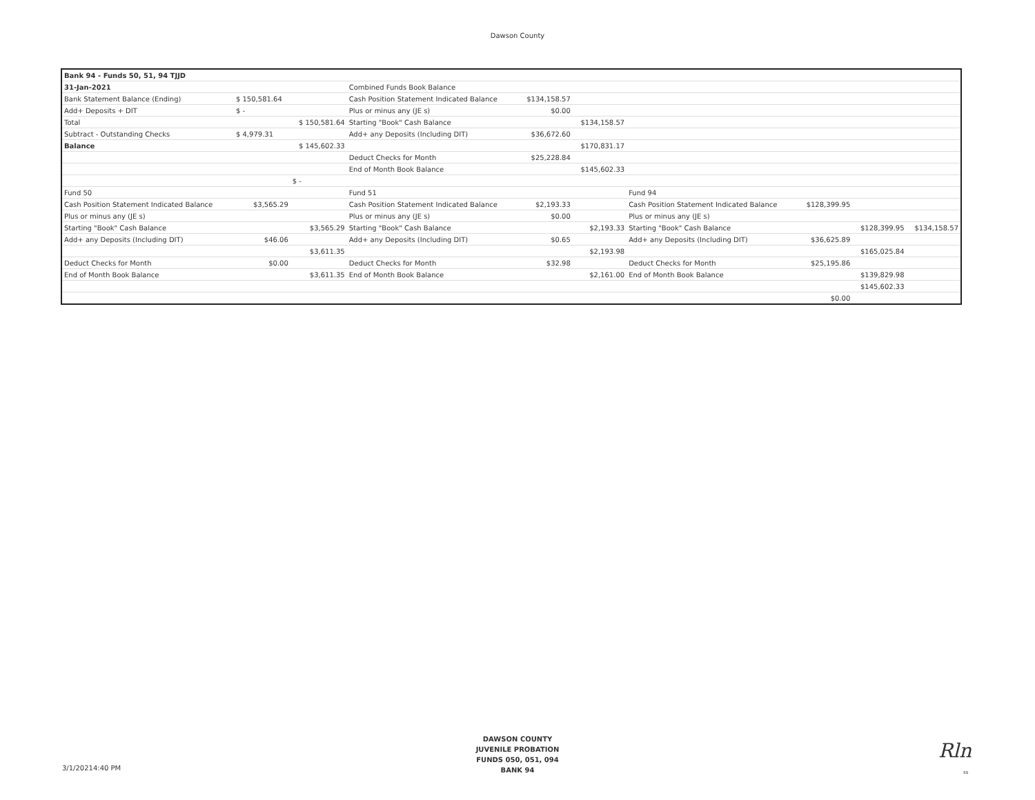Dawson County
| Bank 94 - Funds 50, 51, 94 TJJD | | | | | | | | | |
| 31-Jan-2021 | | | Combined Funds Book Balance | | | | | | |
| Bank Statement Balance (Ending) | $ 150,581.64 | | Cash Position Statement Indicated Balance | $134,158.57 | | | | | |
| Add+ Deposits + DIT | $ - | | Plus or minus any (JE s) | $0.00 | | | | | |
| Total | | $ 150,581.64 | Starting "Book" Cash Balance | | $134,158.57 | | | | |
| Subtract - Outstanding Checks | $ 4,979.31 | | Add+ any Deposits (Including DIT) | $36,672.60 | | | | | |
| Balance | | $ 145,602.33 | | | $170,831.17 | | | | |
| | | | Deduct Checks for Month | $25,228.84 | | | | | |
| | | | End of Month Book Balance | | $145,602.33 | | | | |
| | | $ - | | | | | | | |
| Fund 50 | | | Fund 51 | | | Fund 94 | | | |
| Cash Position Statement Indicated Balance | $3,565.29 | | Cash Position Statement Indicated Balance | $2,193.33 | | Cash Position Statement Indicated Balance | $128,399.95 | | |
| Plus or minus any (JE s) | | | Plus or minus any (JE s) | $0.00 | | Plus or minus any (JE s) | | | |
| Starting "Book" Cash Balance | | $3,565.29 | Starting "Book" Cash Balance | | $2,193.33 | Starting "Book" Cash Balance | | $128,399.95 | $134,158.57 |
| Add+ any Deposits (Including DIT) | $46.06 | | Add+ any Deposits (Including DIT) | $0.65 | | Add+ any Deposits (Including DIT) | $36,625.89 | | |
| | | $3,611.35 | | | $2,193.98 | | | $165,025.84 | |
| Deduct Checks for Month | $0.00 | | Deduct Checks for Month | $32.98 | | Deduct Checks for Month | $25,195.86 | | |
| End of Month Book Balance | | $3,611.35 | End of Month Book Balance | | $2,161.00 | End of Month Book Balance | | $139,829.98 | |
| | | | | | | | | $145,602.33 | |
| | | | | | | | $0.00 | | |
3/1/20214:40 PM
DAWSON COUNTY
JUVENILE PROBATION
FUNDS 050, 051, 094
BANK 94
Rln
ss